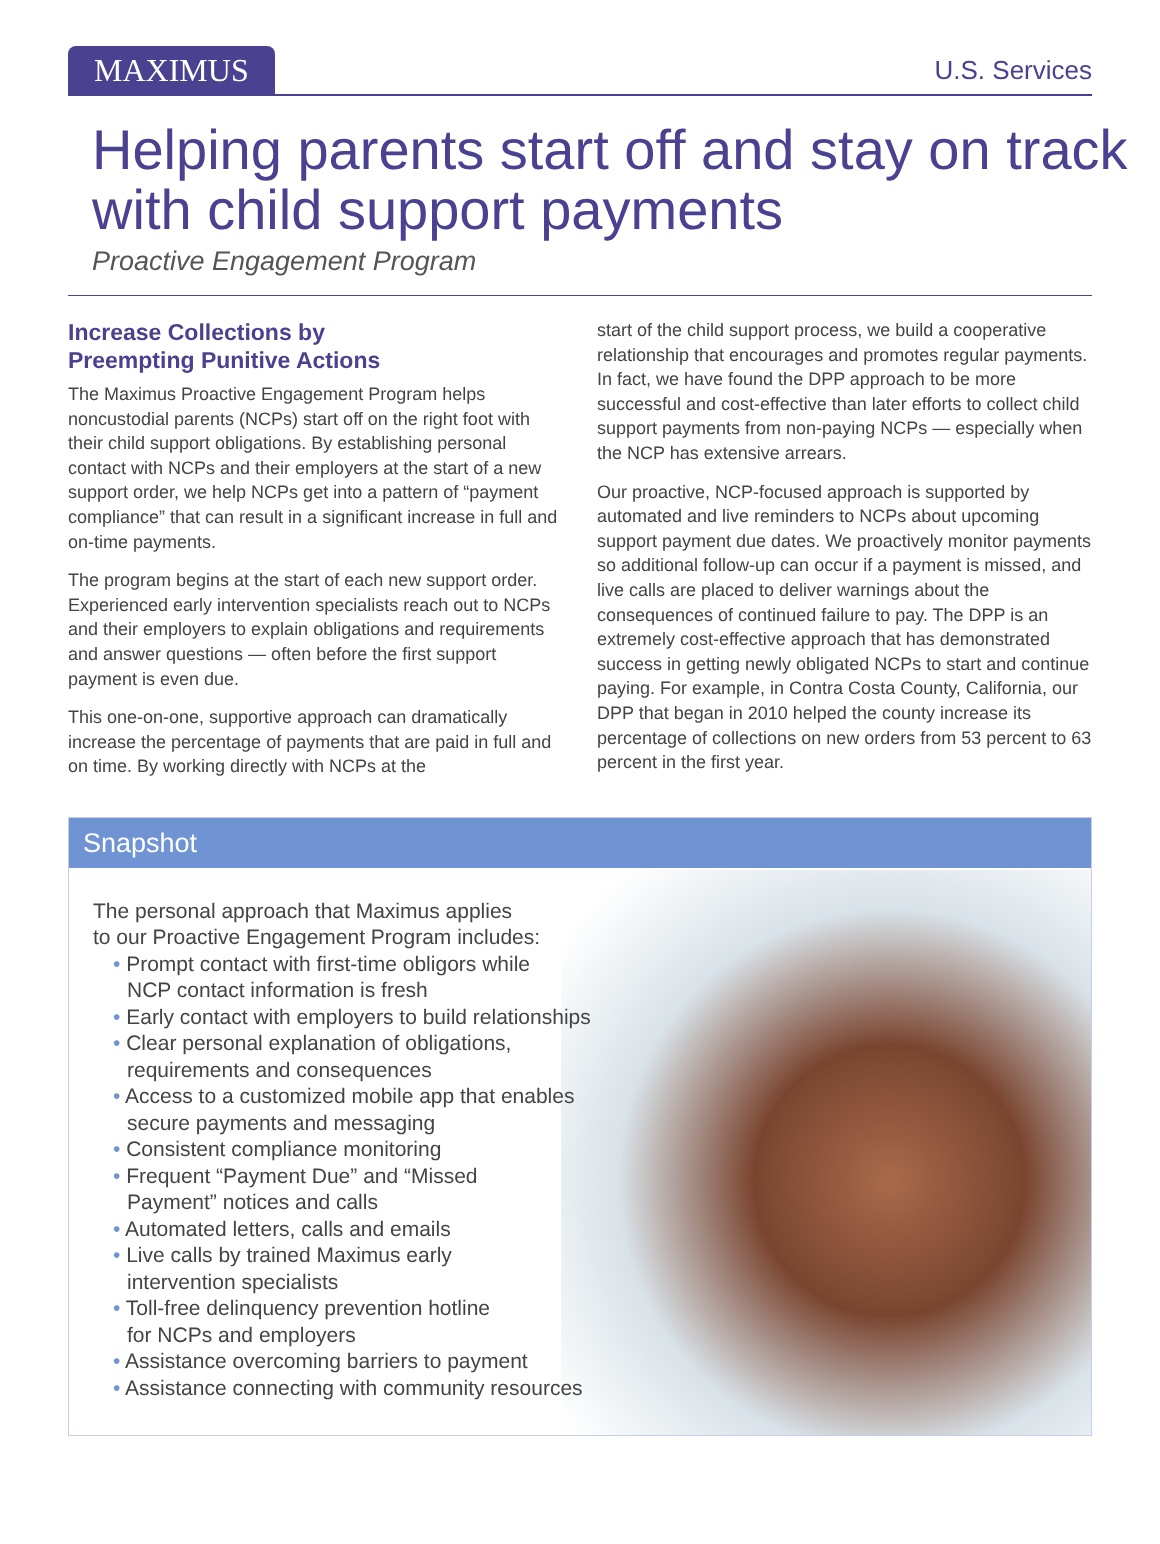MAXIMUS
U.S. Services
Helping parents start off and stay on track with child support payments
Proactive Engagement Program
Increase Collections by
Preempting Punitive Actions
The Maximus Proactive Engagement Program helps noncustodial parents (NCPs) start off on the right foot with their child support obligations. By establishing personal contact with NCPs and their employers at the start of a new support order, we help NCPs get into a pattern of “payment compliance” that can result in a significant increase in full and on-time payments.
The program begins at the start of each new support order. Experienced early intervention specialists reach out to NCPs and their employers to explain obligations and requirements and answer questions — often before the first support payment is even due.
This one-on-one, supportive approach can dramatically increase the percentage of payments that are paid in full and on time. By working directly with NCPs at the
start of the child support process, we build a cooperative relationship that encourages and promotes regular payments. In fact, we have found the DPP approach to be more successful and cost-effective than later efforts to collect child support payments from non-paying NCPs — especially when the NCP has extensive arrears.
Our proactive, NCP-focused approach is supported by automated and live reminders to NCPs about upcoming support payment due dates. We proactively monitor payments so additional follow-up can occur if a payment is missed, and live calls are placed to deliver warnings about the consequences of continued failure to pay. The DPP is an extremely cost-effective approach that has demonstrated success in getting newly obligated NCPs to start and continue paying. For example, in Contra Costa County, California, our DPP that began in 2010 helped the county increase its percentage of collections on new orders from 53 percent to 63 percent in the first year.
Snapshot
The personal approach that Maximus applies
to our Proactive Engagement Program includes:
• Prompt contact with first-time obligors while
NCP contact information is fresh
• Early contact with employers to build relationships
• Clear personal explanation of obligations,
requirements and consequences
• Access to a customized mobile app that enables
secure payments and messaging
• Consistent compliance monitoring
• Frequent “Payment Due” and “Missed
Payment” notices and calls
• Automated letters, calls and emails
• Live calls by trained Maximus early
intervention specialists
• Toll-free delinquency prevention hotline
for NCPs and employers
• Assistance overcoming barriers to payment
• Assistance connecting with community resources